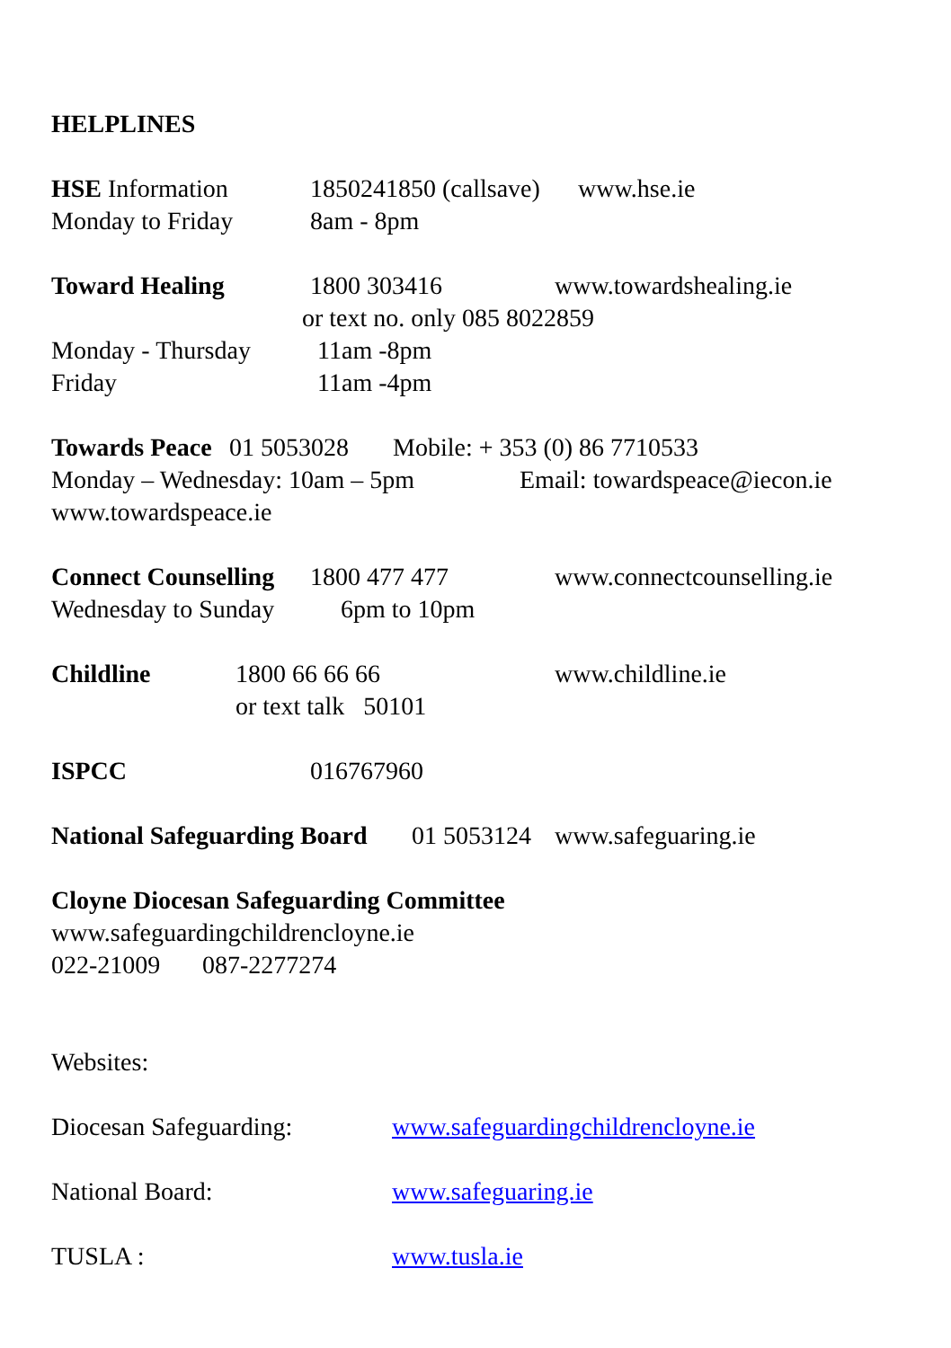HELPLINES
HSE Information 1850241850 (callsave) www.hse.ie
Monday to Friday 8am - 8pm
Toward Healing 1800 303416 www.towardshealing.ie
or text no. only 085 8022859
Monday - Thursday 11am -8pm
Friday 11am -4pm
Towards Peace 01 5053028 Mobile: + 353 (0) 86 7710533
Monday – Wednesday: 10am – 5pm Email: towardspeace@iecon.ie
www.towardspeace.ie
Connect Counselling 1800 477 477 www.connectcounselling.ie
Wednesday to Sunday 6pm to 10pm
Childline 1800 66 66 66 www.childline.ie
or text talk 50101
ISPCC 016767960
National Safeguarding Board 01 5053124 www.safeguaring.ie
Cloyne Diocesan Safeguarding Committee
www.safeguardingchildrencloyne.ie
022-21009 087-2277274
Websites:
Diocesan Safeguarding: www.safeguardingchildrencloyne.ie
National Board: www.safeguaring.ie
TUSLA : www.tusla.ie